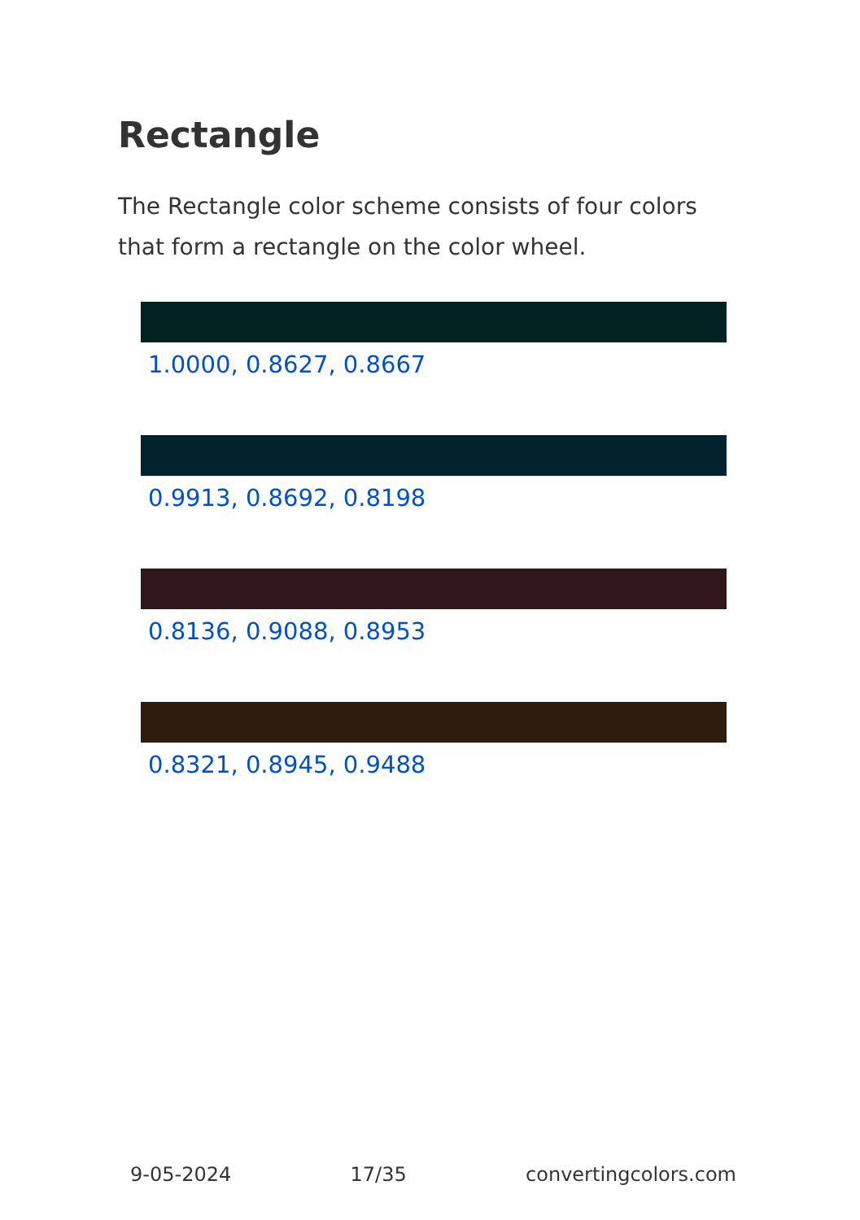Rectangle
The Rectangle color scheme consists of four colors that form a rectangle on the color wheel.
1.0000, 0.8627, 0.8667
0.9913, 0.8692, 0.8198
0.8136, 0.9088, 0.8953
0.8321, 0.8945, 0.9488
9-05-2024 17/35 convertingcolors.com